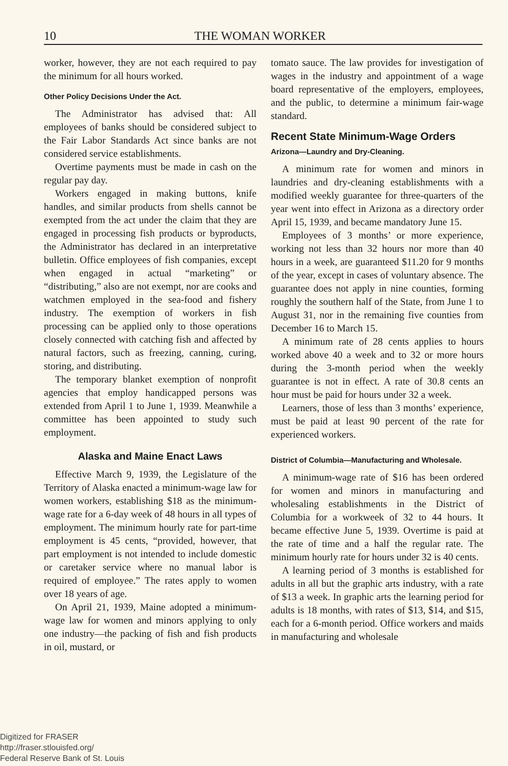10 THE WOMAN WORKER
worker, however, they are not each required to pay the minimum for all hours worked.
Other Policy Decisions Under the Act.
The Administrator has advised that: All employees of banks should be considered subject to the Fair Labor Standards Act since banks are not considered service establishments.
Overtime payments must be made in cash on the regular pay day.
Workers engaged in making buttons, knife handles, and similar products from shells cannot be exempted from the act under the claim that they are engaged in processing fish products or byproducts, the Administrator has declared in an interpretative bulletin. Office employees of fish companies, except when engaged in actual “marketing” or “distributing,” also are not exempt, nor are cooks and watchmen employed in the sea-food and fishery industry. The exemption of workers in fish processing can be applied only to those operations closely connected with catching fish and affected by natural factors, such as freezing, canning, curing, storing, and distributing.
The temporary blanket exemption of nonprofit agencies that employ handicapped persons was extended from April 1 to June 1, 1939. Meanwhile a committee has been appointed to study such employment.
Alaska and Maine Enact Laws
Effective March 9, 1939, the Legislature of the Territory of Alaska enacted a minimum-wage law for women workers, establishing $18 as the minimum-wage rate for a 6-day week of 48 hours in all types of employment. The minimum hourly rate for part-time employment is 45 cents, “provided, however, that part employment is not intended to include domestic or caretaker service where no manual labor is required of employee.” The rates apply to women over 18 years of age.
On April 21, 1939, Maine adopted a minimum-wage law for women and minors applying to only one industry—the packing of fish and fish products in oil, mustard, or
tomato sauce. The law provides for investigation of wages in the industry and appointment of a wage board representative of the employers, employees, and the public, to determine a minimum fair-wage standard.
Recent State Minimum-Wage Orders
Arizona—Laundry and Dry-Cleaning.
A minimum rate for women and minors in laundries and dry-cleaning establishments with a modified weekly guarantee for three-quarters of the year went into effect in Arizona as a directory order April 15, 1939, and became mandatory June 15.
Employees of 3 months’ or more experience, working not less than 32 hours nor more than 40 hours in a week, are guaranteed $11.20 for 9 months of the year, except in cases of voluntary absence. The guarantee does not apply in nine counties, forming roughly the southern half of the State, from June 1 to August 31, nor in the remaining five counties from December 16 to March 15.
A minimum rate of 28 cents applies to hours worked above 40 a week and to 32 or more hours during the 3-month period when the weekly guarantee is not in effect. A rate of 30.8 cents an hour must be paid for hours under 32 a week.
Learners, those of less than 3 months’ experience, must be paid at least 90 percent of the rate for experienced workers.
District of Columbia—Manufacturing and Wholesale.
A minimum-wage rate of $16 has been ordered for women and minors in manufacturing and wholesaling establishments in the District of Columbia for a workweek of 32 to 44 hours. It became effective June 5, 1939. Overtime is paid at the rate of time and a half the regular rate. The minimum hourly rate for hours under 32 is 40 cents.
A learning period of 3 months is established for adults in all but the graphic arts industry, with a rate of $13 a week. In graphic arts the learning period for adults is 18 months, with rates of $13, $14, and $15, each for a 6-month period. Office workers and maids in manufacturing and wholesale
Digitized for FRASER
http://fraser.stlouisfed.org/
Federal Reserve Bank of St. Louis